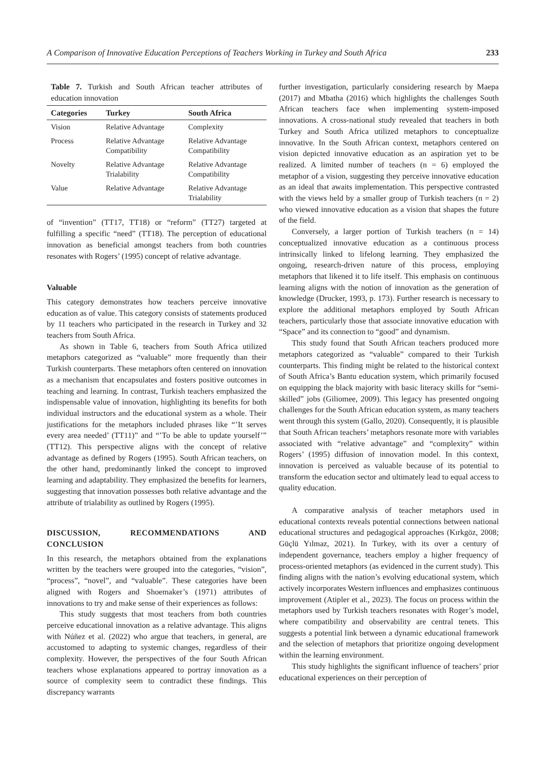A Comparison of Innovative Education Perceptions of Teachers Working in Turkey and South Africa 233
Table 7. Turkish and South African teacher attributes of education innovation
| Categories | Turkey | South Africa |
| --- | --- | --- |
| Vision | Relative Advantage | Complexity |
| Process | Relative Advantage Compatibility | Relative Advantage Compatibility |
| Novelty | Relative Advantage Trialability | Relative Advantage Compatibility |
| Value | Relative Advantage | Relative Advantage Trialability |
of “invention” (TT17, TT18) or “reform” (TT27) targeted at fulfilling a specific “need” (TT18). The perception of educational innovation as beneficial amongst teachers from both countries resonates with Rogers’ (1995) concept of relative advantage.
Valuable
This category demonstrates how teachers perceive innovative education as of value. This category consists of statements produced by 11 teachers who participated in the research in Turkey and 32 teachers from South Africa.
As shown in Table 6, teachers from South Africa utilized metaphors categorized as “valuable” more frequently than their Turkish counterparts. These metaphors often centered on innovation as a mechanism that encapsulates and fosters positive outcomes in teaching and learning. In contrast, Turkish teachers emphasized the indispensable value of innovation, highlighting its benefits for both individual instructors and the educational system as a whole. Their justifications for the metaphors included phrases like “’It serves every area needed’ (TT11)” and “’To be able to update yourself’” (TT12). This perspective aligns with the concept of relative advantage as defined by Rogers (1995). South African teachers, on the other hand, predominantly linked the concept to improved learning and adaptability. They emphasized the benefits for learners, suggesting that innovation possesses both relative advantage and the attribute of trialability as outlined by Rogers (1995).
DISCUSSION, RECOMMENDATIONS AND CONCLUSION
In this research, the metaphors obtained from the explanations written by the teachers were grouped into the categories, “vision”, “process”, “novel”, and “valuable”. These categories have been aligned with Rogers and Shoemaker’s (1971) attributes of innovations to try and make sense of their experiences as follows:
This study suggests that most teachers from both countries perceive educational innovation as a relative advantage. This aligns with Núñez et al. (2022) who argue that teachers, in general, are accustomed to adapting to systemic changes, regardless of their complexity. However, the perspectives of the four South African teachers whose explanations appeared to portray innovation as a source of complexity seem to contradict these findings. This discrepancy warrants
further investigation, particularly considering research by Maepa (2017) and Mbatha (2016) which highlights the challenges South African teachers face when implementing system-imposed innovations. A cross-national study revealed that teachers in both Turkey and South Africa utilized metaphors to conceptualize innovative. In the South African context, metaphors centered on vision depicted innovative education as an aspiration yet to be realized. A limited number of teachers (n = 6) employed the metaphor of a vision, suggesting they perceive innovative education as an ideal that awaits implementation. This perspective contrasted with the views held by a smaller group of Turkish teachers (n = 2) who viewed innovative education as a vision that shapes the future of the field.
Conversely, a larger portion of Turkish teachers (n = 14) conceptualized innovative education as a continuous process intrinsically linked to lifelong learning. They emphasized the ongoing, research-driven nature of this process, employing metaphors that likened it to life itself. This emphasis on continuous learning aligns with the notion of innovation as the generation of knowledge (Drucker, 1993, p. 173). Further research is necessary to explore the additional metaphors employed by South African teachers, particularly those that associate innovative education with “Space” and its connection to “good” and dynamism.
This study found that South African teachers produced more metaphors categorized as “valuable” compared to their Turkish counterparts. This finding might be related to the historical context of South Africa’s Bantu education system, which primarily focused on equipping the black majority with basic literacy skills for “semi-skilled” jobs (Giliomee, 2009). This legacy has presented ongoing challenges for the South African education system, as many teachers went through this system (Gallo, 2020). Consequently, it is plausible that South African teachers’ metaphors resonate more with variables associated with “relative advantage” and “complexity” within Rogers’ (1995) diffusion of innovation model. In this context, innovation is perceived as valuable because of its potential to transform the education sector and ultimately lead to equal access to quality education.
A comparative analysis of teacher metaphors used in educational contexts reveals potential connections between national educational structures and pedagogical approaches (Kırkgöz, 2008; Güçlü Yılmaz, 2021). In Turkey, with its over a century of independent governance, teachers employ a higher frequency of process-oriented metaphors (as evidenced in the current study). This finding aligns with the nation’s evolving educational system, which actively incorporates Western influences and emphasizes continuous improvement (Atipler et al., 2023). The focus on process within the metaphors used by Turkish teachers resonates with Roger’s model, where compatibility and observability are central tenets. This suggests a potential link between a dynamic educational framework and the selection of metaphors that prioritize ongoing development within the learning environment.
This study highlights the significant influence of teachers’ prior educational experiences on their perception of